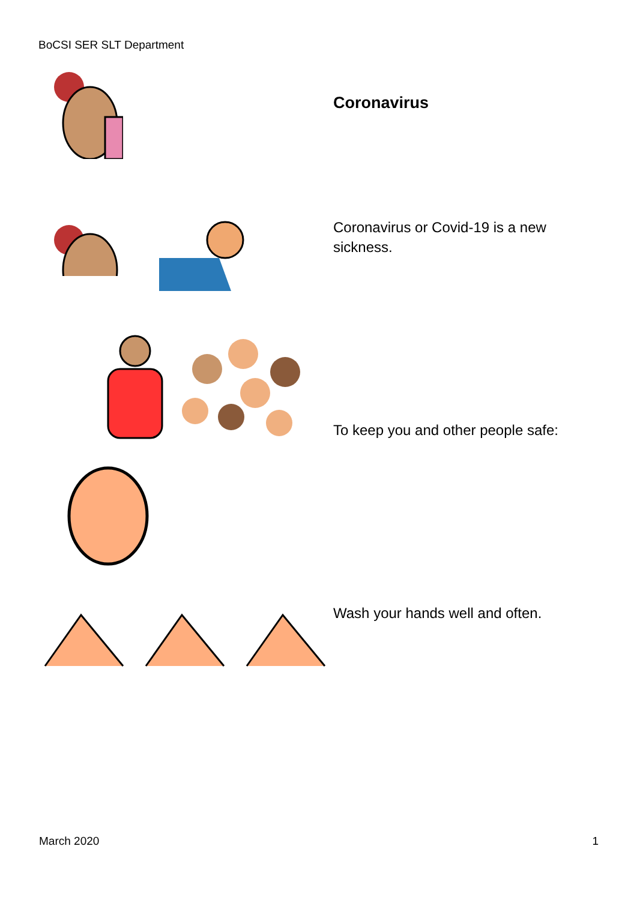BoCSI SER SLT Department
Coronavirus
Coronavirus or Covid-19 is a new sickness.
To keep you and other people safe:
Wash your hands well and often.
March 2020 1